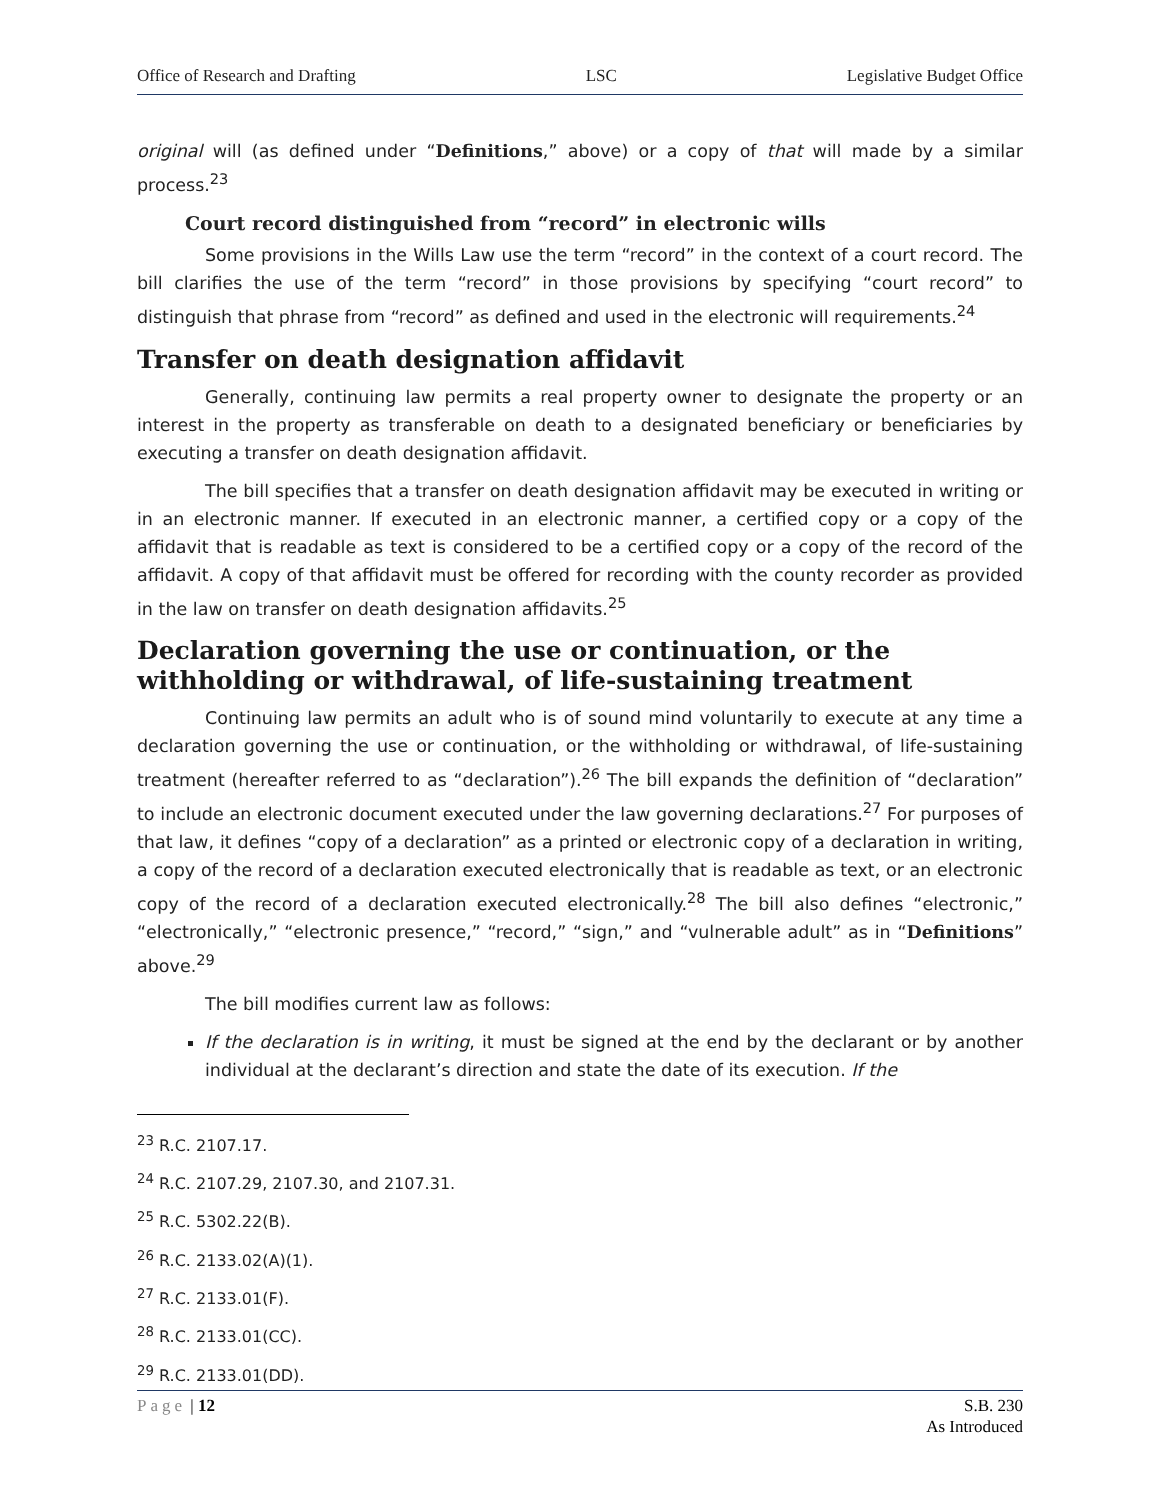Office of Research and Drafting LSC Legislative Budget Office
original will (as defined under “Definitions,” above) or a copy of that will made by a similar process.<sup>23</sup>
Court record distinguished from “record” in electronic wills
Some provisions in the Wills Law use the term “record” in the context of a court record. The bill clarifies the use of the term “record” in those provisions by specifying “court record” to distinguish that phrase from “record” as defined and used in the electronic will requirements.<sup>24</sup>
Transfer on death designation affidavit
Generally, continuing law permits a real property owner to designate the property or an interest in the property as transferable on death to a designated beneficiary or beneficiaries by executing a transfer on death designation affidavit.
The bill specifies that a transfer on death designation affidavit may be executed in writing or in an electronic manner. If executed in an electronic manner, a certified copy or a copy of the affidavit that is readable as text is considered to be a certified copy or a copy of the record of the affidavit. A copy of that affidavit must be offered for recording with the county recorder as provided in the law on transfer on death designation affidavits.<sup>25</sup>
Declaration governing the use or continuation, or the withholding or withdrawal, of life-sustaining treatment
Continuing law permits an adult who is of sound mind voluntarily to execute at any time a declaration governing the use or continuation, or the withholding or withdrawal, of life-sustaining treatment (hereafter referred to as “declaration”).<sup>26</sup> The bill expands the definition of “declaration” to include an electronic document executed under the law governing declarations.<sup>27</sup> For purposes of that law, it defines “copy of a declaration” as a printed or electronic copy of a declaration in writing, a copy of the record of a declaration executed electronically that is readable as text, or an electronic copy of the record of a declaration executed electronically.<sup>28</sup> The bill also defines “electronic,” “electronically,” “electronic presence,” “record,” “sign,” and “vulnerable adult” as in “Definitions” above.<sup>29</sup>
The bill modifies current law as follows:
If the declaration is in writing, it must be signed at the end by the declarant or by another individual at the declarant’s direction and state the date of its execution. If the
<sup>23</sup> R.C. 2107.17.
<sup>24</sup> R.C. 2107.29, 2107.30, and 2107.31.
<sup>25</sup> R.C. 5302.22(B).
<sup>26</sup> R.C. 2133.02(A)(1).
<sup>27</sup> R.C. 2133.01(F).
<sup>28</sup> R.C. 2133.01(CC).
<sup>29</sup> R.C. 2133.01(DD).
Page | 12 S.B. 230
As Introduced